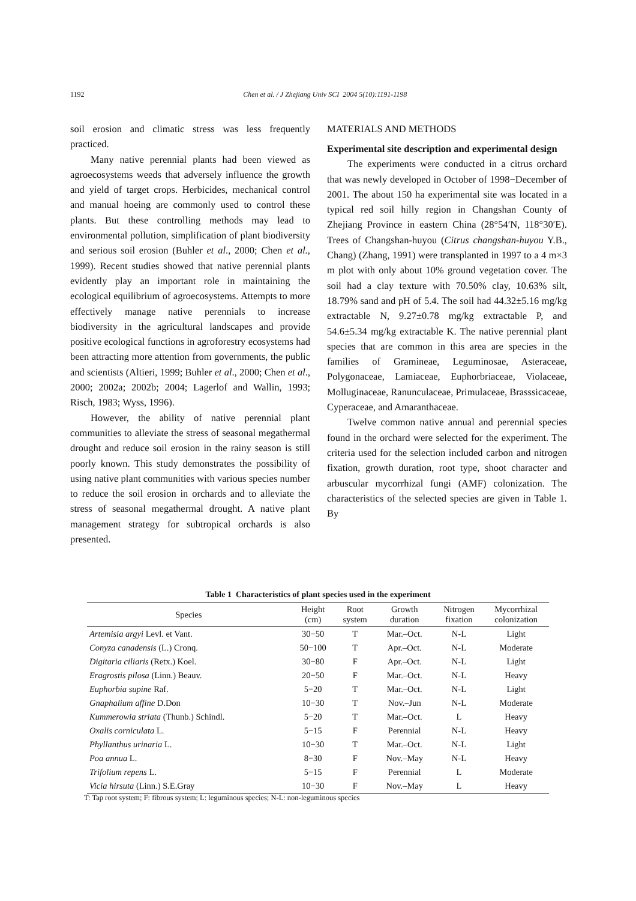1192 Chen et al. / J Zhejiang Univ SCI 2004 5(10):1191-1198
soil erosion and climatic stress was less frequently practiced.
Many native perennial plants had been viewed as agroecosystems weeds that adversely influence the growth and yield of target crops. Herbicides, mechanical control and manual hoeing are commonly used to control these plants. But these controlling methods may lead to environmental pollution, simplification of plant biodiversity and serious soil erosion (Buhler et al., 2000; Chen et al., 1999). Recent studies showed that native perennial plants evidently play an important role in maintaining the ecological equilibrium of agroecosystems. Attempts to more effectively manage native perennials to increase biodiversity in the agricultural landscapes and provide positive ecological functions in agroforestry ecosystems had been attracting more attention from governments, the public and scientists (Altieri, 1999; Buhler et al., 2000; Chen et al., 2000; 2002a; 2002b; 2004; Lagerlof and Wallin, 1993; Risch, 1983; Wyss, 1996).
However, the ability of native perennial plant communities to alleviate the stress of seasonal megathermal drought and reduce soil erosion in the rainy season is still poorly known. This study demonstrates the possibility of using native plant communities with various species number to reduce the soil erosion in orchards and to alleviate the stress of seasonal megathermal drought. A native plant management strategy for subtropical orchards is also presented.
MATERIALS AND METHODS
Experimental site description and experimental design
The experiments were conducted in a citrus orchard that was newly developed in October of 1998−December of 2001. The about 150 ha experimental site was located in a typical red soil hilly region in Changshan County of Zhejiang Province in eastern China (28°54′N, 118°30′E). Trees of Changshan-huyou (Citrus changshan-huyou Y.B., Chang) (Zhang, 1991) were transplanted in 1997 to a 4 m×3 m plot with only about 10% ground vegetation cover. The soil had a clay texture with 70.50% clay, 10.63% silt, 18.79% sand and pH of 5.4. The soil had 44.32±5.16 mg/kg extractable N, 9.27±0.78 mg/kg extractable P, and 54.6±5.34 mg/kg extractable K. The native perennial plant species that are common in this area are species in the families of Gramineae, Leguminosae, Asteraceae, Polygonaceae, Lamiaceae, Euphorbriaceae, Violaceae, Molluginaceae, Ranunculaceae, Primulaceae, Brasssicaceae, Cyperaceae, and Amaranthaceae.
Twelve common native annual and perennial species found in the orchard were selected for the experiment. The criteria used for the selection included carbon and nitrogen fixation, growth duration, root type, shoot character and arbuscular mycorrhizal fungi (AMF) colonization. The characteristics of the selected species are given in Table 1. By
Table 1 Characteristics of plant species used in the experiment
| Species | Height (cm) | Root system | Growth duration | Nitrogen fixation | Mycorrhizal colonization |
| --- | --- | --- | --- | --- | --- |
| Artemisia argyi Levl. et Vant. | 30−50 | T | Mar.–Oct. | N-L | Light |
| Conyza canadensis (L.) Cronq. | 50−100 | T | Apr.–Oct. | N-L | Moderate |
| Digitaria ciliaris (Retx.) Koel. | 30−80 | F | Apr.–Oct. | N-L | Light |
| Eragrostis pilosa (Linn.) Beauv. | 20−50 | F | Mar.–Oct. | N-L | Heavy |
| Euphorbia supine Raf. | 5−20 | T | Mar.–Oct. | N-L | Light |
| Gnaphalium affine D.Don | 10−30 | T | Nov.–Jun | N-L | Moderate |
| Kummerowia striata (Thunb.) Schindl. | 5−20 | T | Mar.–Oct. | L | Heavy |
| Oxalis corniculata L. | 5−15 | F | Perennial | N-L | Heavy |
| Phyllanthus urinaria L. | 10−30 | T | Mar.–Oct. | N-L | Light |
| Poa annua L. | 8−30 | F | Nov.–May | N-L | Heavy |
| Trifolium repens L. | 5−15 | F | Perennial | L | Moderate |
| Vicia hirsuta (Linn.) S.E.Gray | 10−30 | F | Nov.–May | L | Heavy |
T: Tap root system; F: fibrous system; L: leguminous species; N-L: non-leguminous species